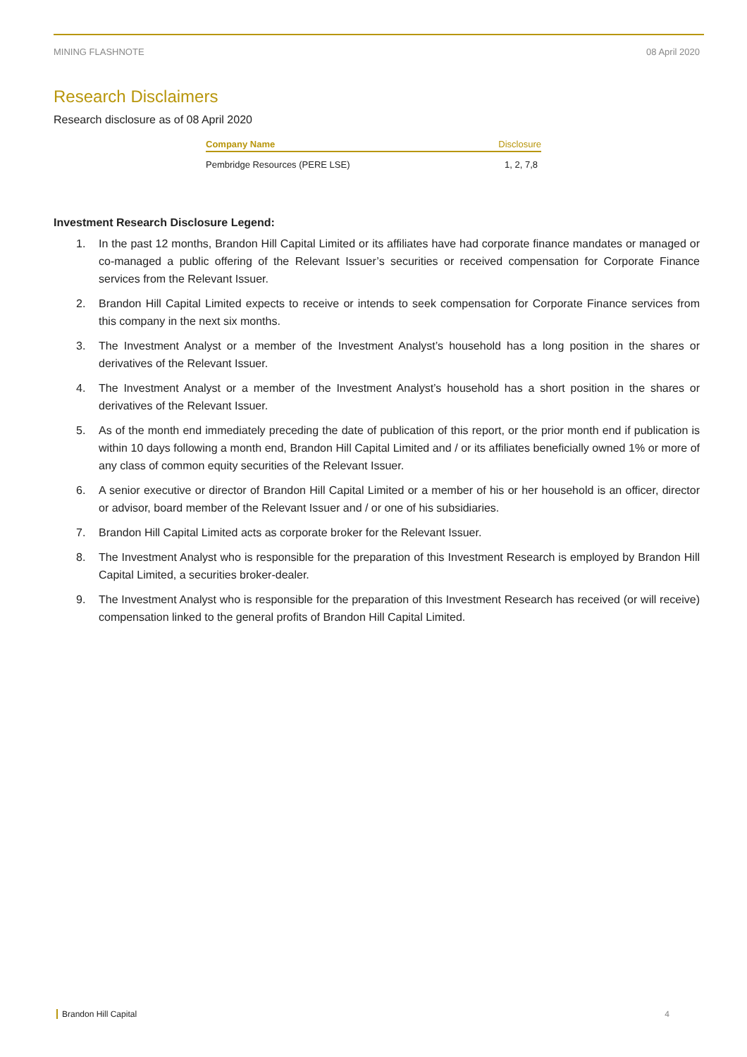MINING FLASHNOTE 08 April 2020
Research Disclaimers
Research disclosure as of 08 April 2020
| Company Name | Disclosure |
| --- | --- |
| Pembridge Resources (PERE LSE) | 1, 2, 7,8 |
Investment Research Disclosure Legend:
1. In the past 12 months, Brandon Hill Capital Limited or its affiliates have had corporate finance mandates or managed or co-managed a public offering of the Relevant Issuer’s securities or received compensation for Corporate Finance services from the Relevant Issuer.
2. Brandon Hill Capital Limited expects to receive or intends to seek compensation for Corporate Finance services from this company in the next six months.
3. The Investment Analyst or a member of the Investment Analyst’s household has a long position in the shares or derivatives of the Relevant Issuer.
4. The Investment Analyst or a member of the Investment Analyst’s household has a short position in the shares or derivatives of the Relevant Issuer.
5. As of the month end immediately preceding the date of publication of this report, or the prior month end if publication is within 10 days following a month end, Brandon Hill Capital Limited and / or its affiliates beneficially owned 1% or more of any class of common equity securities of the Relevant Issuer.
6. A senior executive or director of Brandon Hill Capital Limited or a member of his or her household is an officer, director or advisor, board member of the Relevant Issuer and / or one of his subsidiaries.
7. Brandon Hill Capital Limited acts as corporate broker for the Relevant Issuer.
8. The Investment Analyst who is responsible for the preparation of this Investment Research is employed by Brandon Hill Capital Limited, a securities broker-dealer.
9. The Investment Analyst who is responsible for the preparation of this Investment Research has received (or will receive) compensation linked to the general profits of Brandon Hill Capital Limited.
Brandon Hill Capital 4